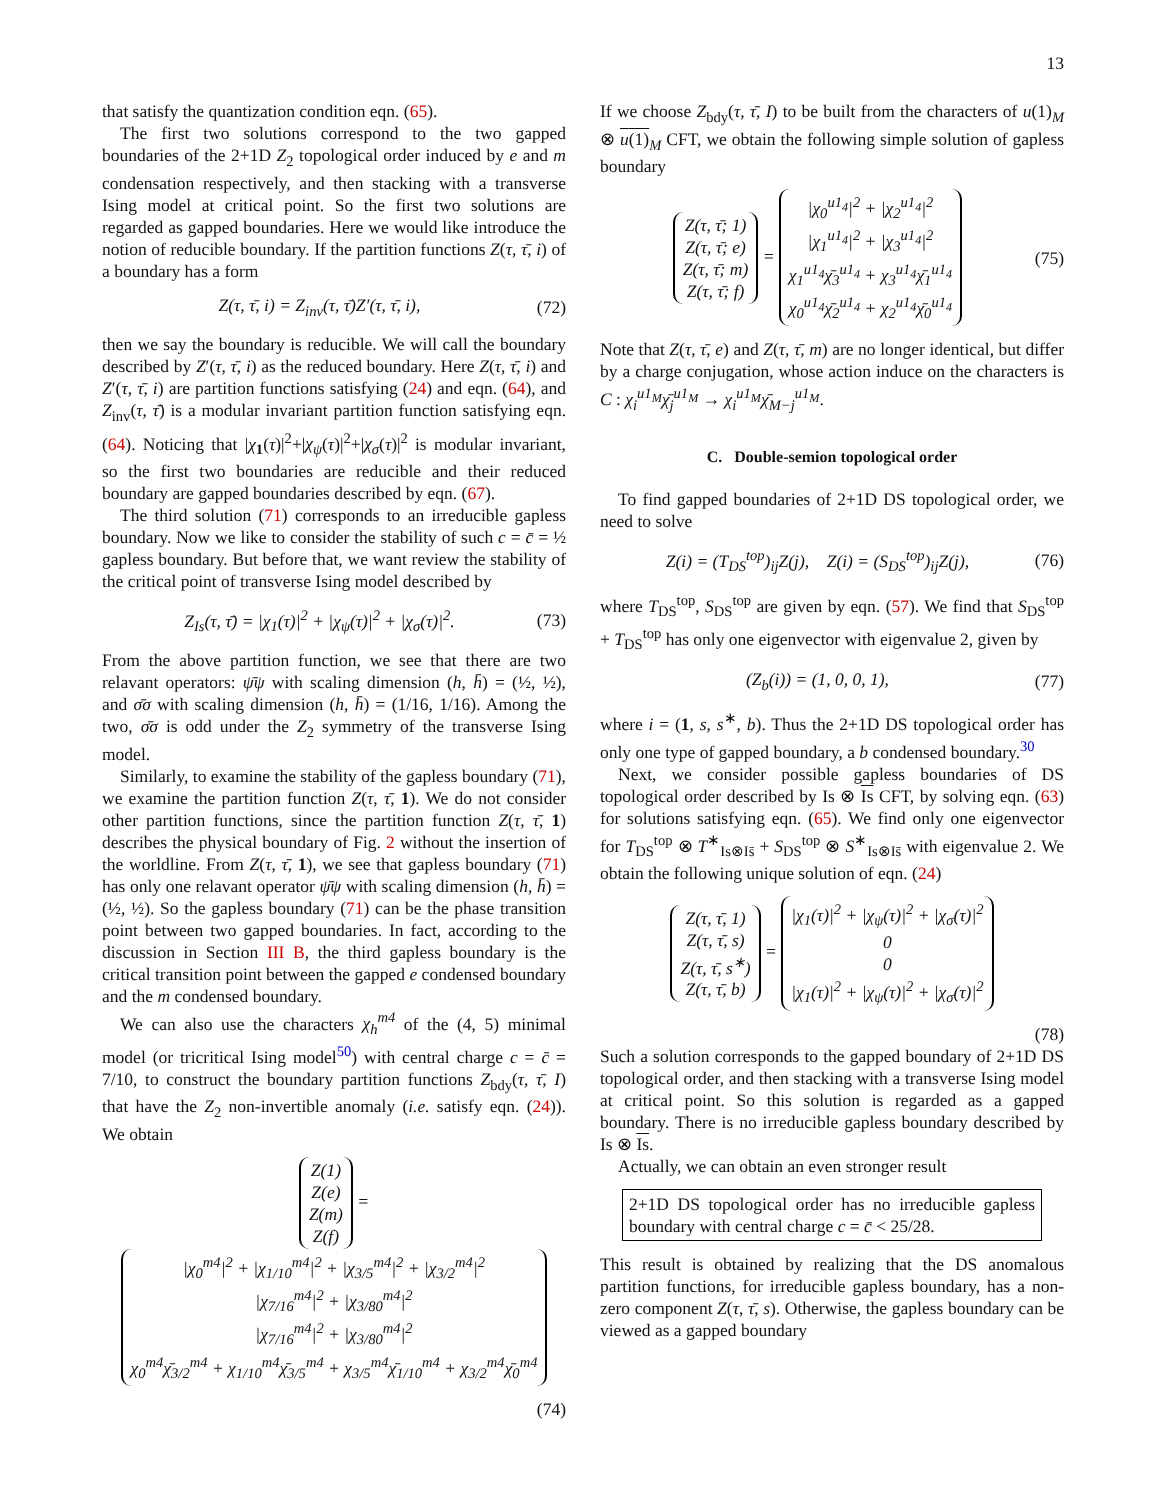13
that satisfy the quantization condition eqn. (65).
The first two solutions correspond to the two gapped boundaries of the 2+1D Z<sub>2</sub> topological order induced by e and m condensation respectively, and then stacking with a transverse Ising model at critical point. So the first two solutions are regarded as gapped boundaries. Here we would like introduce the notion of reducible boundary. If the partition functions Z(τ, τ̄, i) of a boundary has a form
Z(τ, τ̄, i) = Z<sub>inv</sub>(τ, τ̄)Z′(τ, τ̄, i), (72)
then we say the boundary is reducible. We will call the boundary described by Z′(τ, τ̄, i) as the reduced boundary. Here Z(τ, τ̄, i) and Z′(τ, τ̄, i) are partition functions satisfying (24) and eqn. (64), and Z<sub>inv</sub>(τ, τ̄) is a modular invariant partition function satisfying eqn. (64). Noticing that |χ<sub>1</sub>(τ)|<sup>2</sup>+|χ<sub>ψ</sub>(τ)|<sup>2</sup>+|χ<sub>σ</sub>(τ)|<sup>2</sup> is modular invariant, so the first two boundaries are reducible and their reduced boundary are gapped boundaries described by eqn. (67).
The third solution (71) corresponds to an irreducible gapless boundary. Now we like to consider the stability of such c = c̄ = ½ gapless boundary. But before that, we want review the stability of the critical point of transverse Ising model described by
Z<sub>Is</sub>(τ, τ̄) = |χ<sub>1</sub>(τ)|<sup>2</sup> + |χ<sub>ψ</sub>(τ)|<sup>2</sup> + |χ<sub>σ</sub>(τ)|<sup>2</sup>. (73)
From the above partition function, we see that there are two relavant operators: ψ̄ψ with scaling dimension (h, h̄) = (½, ½), and σ̄σ with scaling dimension (h, h̄) = (1/16, 1/16). Among the two, σ̄σ is odd under the Z<sub>2</sub> symmetry of the transverse Ising model.
Similarly, to examine the stability of the gapless boundary (71), we examine the partition function Z(τ, τ̄, 1). We do not consider other partition functions, since the partition function Z(τ, τ̄, 1) describes the physical boundary of Fig. 2 without the insertion of the worldline. From Z(τ, τ̄, 1), we see that gapless boundary (71) has only one relavant operator ψ̄ψ with scaling dimension (h, h̄) = (½, ½). So the gapless boundary (71) can be the phase transition point between two gapped boundaries. In fact, according to the discussion in Section III B, the third gapless boundary is the critical transition point between the gapped e condensed boundary and the m condensed boundary.
We can also use the characters χ<sub>h</sub><sup>m4</sup> of the (4, 5) minimal model (or tricritical Ising model<sup>50</sup>) with central charge c = c̄ = 7/10, to construct the boundary partition functions Z<sub>bdy</sub>(τ, τ̄, I) that have the Z<sub>2</sub> non-invertible anomaly (i.e. satisfy eqn. (24)). We obtain
Z(1)
Z(e)
Z(m)
Z(f) = |χ<sub>0</sub><sup>m4</sup>|<sup>2</sup> + |χ<sub>1/10</sub><sup>m4</sup>|<sup>2</sup> + |χ<sub>3/5</sub><sup>m4</sup>|<sup>2</sup> + |χ<sub>3/2</sub><sup>m4</sup>|<sup>2</sup>
|χ<sub>7/16</sub><sup>m4</sup>|<sup>2</sup> + |χ<sub>3/80</sub><sup>m4</sup>|<sup>2</sup>
|χ<sub>7/16</sub><sup>m4</sup>|<sup>2</sup> + |χ<sub>3/80</sub><sup>m4</sup>|<sup>2</sup>
χ<sub>0</sub><sup>m4</sup>χ̄<sub>3/2</sub><sup>m4</sup> + χ<sub>1/10</sub><sup>m4</sup>χ̄<sub>3/5</sub><sup>m4</sup> + χ<sub>3/5</sub><sup>m4</sup>χ̄<sub>1/10</sub><sup>m4</sup> + χ<sub>3/2</sub><sup>m4</sup>χ̄<sub>0</sub><sup>m4</sup>
(74)
If we choose Z<sub>bdy</sub>(τ, τ̄, I) to be built from the characters of u(1)<sub>M</sub> ⊗ u(1)<sub>M</sub> CFT, we obtain the following simple solution of gapless boundary
Z(τ, τ̄; 1)
Z(τ, τ̄; e)
Z(τ, τ̄; m)
Z(τ, τ̄; f) = |χ<sub>0</sub><sup>u1<sub>4</sub></sup>|<sup>2</sup> + |χ<sub>2</sub><sup>u1<sub>4</sub></sup>|<sup>2</sup>
|χ<sub>1</sub><sup>u1<sub>4</sub></sup>|<sup>2</sup> + |χ<sub>3</sub><sup>u1<sub>4</sub></sup>|<sup>2</sup>
χ<sub>1</sub><sup>u1<sub>4</sub></sup>χ̄<sub>3</sub><sup>u1<sub>4</sub></sup> + χ<sub>3</sub><sup>u1<sub>4</sub></sup>χ̄<sub>1</sub><sup>u1<sub>4</sub></sup>
χ<sub>0</sub><sup>u1<sub>4</sub></sup>χ̄<sub>2</sub><sup>u1<sub>4</sub></sup> + χ<sub>2</sub><sup>u1<sub>4</sub></sup>χ̄<sub>0</sub><sup>u1<sub>4</sub></sup> (75)
Note that Z(τ, τ̄, e) and Z(τ, τ̄, m) are no longer identical, but differ by a charge conjugation, whose action induce on the characters is C : χ<sub>i</sub><sup>u1<sub>M</sub></sup>χ̄<sub>j</sub><sup>u1<sub>M</sub></sup> → χ<sub>i</sub><sup>u1<sub>M</sub></sup>χ̄<sub>M−j</sub><sup>u1<sub>M</sub></sup>.
C. Double-semion topological order
To find gapped boundaries of 2+1D DS topological order, we need to solve
Z(i) = (T<sub>DS</sub><sup>top</sup>)<sub>ij</sub>Z(j), Z(i) = (S<sub>DS</sub><sup>top</sup>)<sub>ij</sub>Z(j), (76)
where T<sub>DS</sub><sup>top</sup>, S<sub>DS</sub><sup>top</sup> are given by eqn. (57). We find that S<sub>DS</sub><sup>top</sup> + T<sub>DS</sub><sup>top</sup> has only one eigenvector with eigenvalue 2, given by
(Z<sub>b</sub>(i)) = (1, 0, 0, 1), (77)
where i = (1, s, s<sup>∗</sup>, b). Thus the 2+1D DS topological order has only one type of gapped boundary, a b condensed boundary.<sup>30</sup>
Next, we consider possible gapless boundaries of DS topological order described by Is ⊗ Is CFT, by solving eqn. (63) for solutions satisfying eqn. (65). We find only one eigenvector for T<sub>DS</sub><sup>top</sup> ⊗ T<sup>∗</sup><sub>Is⊗Is̄</sub> + S<sub>DS</sub><sup>top</sup> ⊗ S<sup>∗</sup><sub>Is⊗Is̄</sub> with eigenvalue 2. We obtain the following unique solution of eqn. (24)
Z(τ, τ̄, 1)
Z(τ, τ̄, s)
Z(τ, τ̄, s<sup>∗</sup>)
Z(τ, τ̄, b) = |χ<sub>1</sub>(τ)|<sup>2</sup> + |χ<sub>ψ</sub>(τ)|<sup>2</sup> + |χ<sub>σ</sub>(τ)|<sup>2</sup>
0
0
|χ<sub>1</sub>(τ)|<sup>2</sup> + |χ<sub>ψ</sub>(τ)|<sup>2</sup> + |χ<sub>σ</sub>(τ)|<sup>2</sup>
(78)
Such a solution corresponds to the gapped boundary of 2+1D DS topological order, and then stacking with a transverse Ising model at critical point. So this solution is regarded as a gapped boundary. There is no irreducible gapless boundary described by Is ⊗ Is.
Actually, we can obtain an even stronger result
2+1D DS topological order has no irreducible gapless boundary with central charge c = c̄ < 25/28.
This result is obtained by realizing that the DS anomalous partition functions, for irreducible gapless boundary, has a non-zero component Z(τ, τ̄, s). Otherwise, the gapless boundary can be viewed as a gapped boundary